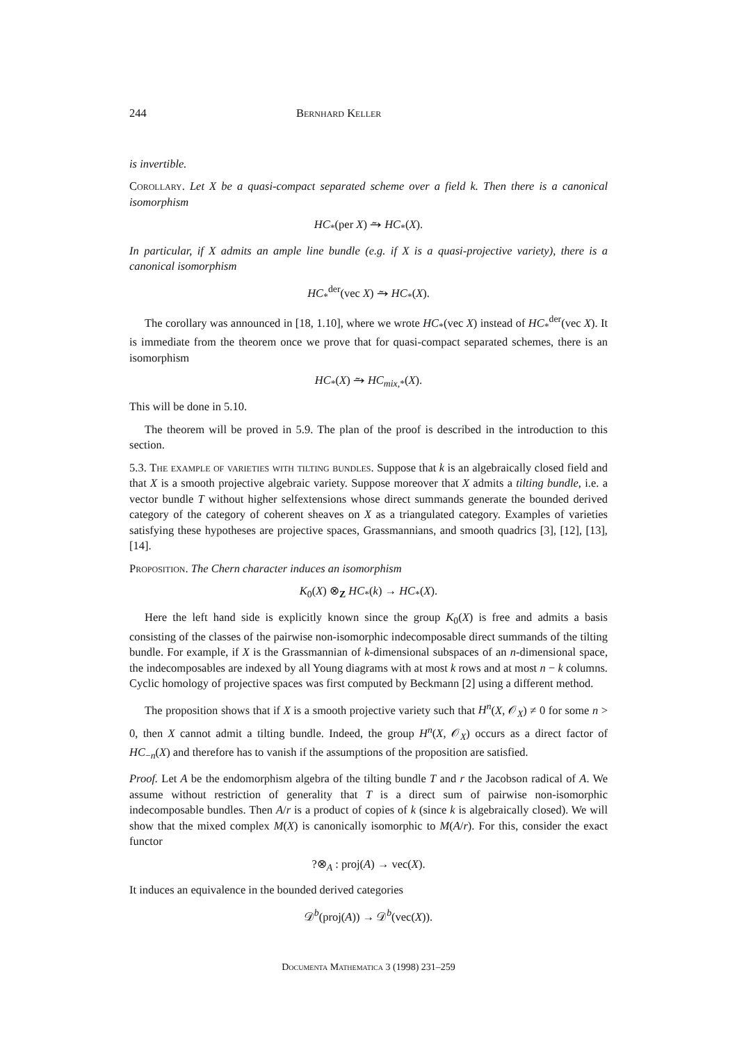244 Bernhard Keller
is invertible.
Corollary. Let X be a quasi-compact separated scheme over a field k. Then there is a canonical isomorphism
HC<sub>*</sub>(per X) ⥲ HC<sub>*</sub>(X).
In particular, if X admits an ample line bundle (e.g. if X is a quasi-projective variety), there is a canonical isomorphism
HC<sub>*</sub><sup>der</sup>(vec X) ⥲ HC<sub>*</sub>(X).
The corollary was announced in [18, 1.10], where we wrote HC<sub>*</sub>(vec X) instead of HC<sub>*</sub><sup>der</sup>(vec X). It is immediate from the theorem once we prove that for quasi-compact separated schemes, there is an isomorphism
HC<sub>*</sub>(X) ⥲ HC<sub>mix,*</sub>(X).
This will be done in 5.10.
The theorem will be proved in 5.9. The plan of the proof is described in the introduction to this section.
5.3. The example of varieties with tilting bundles. Suppose that k is an algebraically closed field and that X is a smooth projective algebraic variety. Suppose moreover that X admits a tilting bundle, i.e. a vector bundle T without higher selfextensions whose direct summands generate the bounded derived category of the category of coherent sheaves on X as a triangulated category. Examples of varieties satisfying these hypotheses are projective spaces, Grassmannians, and smooth quadrics [3], [12], [13], [14].
Proposition. The Chern character induces an isomorphism
K<sub>0</sub>(X) ⊗<sub>Z</sub> HC<sub>*</sub>(k) → HC<sub>*</sub>(X).
Here the left hand side is explicitly known since the group K<sub>0</sub>(X) is free and admits a basis consisting of the classes of the pairwise non-isomorphic indecomposable direct summands of the tilting bundle. For example, if X is the Grassmannian of k-dimensional subspaces of an n-dimensional space, the indecomposables are indexed by all Young diagrams with at most k rows and at most n − k columns. Cyclic homology of projective spaces was first computed by Beckmann [2] using a different method.
The proposition shows that if X is a smooth projective variety such that H<sup>n</sup>(X, 𝒪<sub>X</sub>) ≠ 0 for some n > 0, then X cannot admit a tilting bundle. Indeed, the group H<sup>n</sup>(X, 𝒪<sub>X</sub>) occurs as a direct factor of HC<sub>−n</sub>(X) and therefore has to vanish if the assumptions of the proposition are satisfied.
Proof. Let A be the endomorphism algebra of the tilting bundle T and r the Jacobson radical of A. We assume without restriction of generality that T is a direct sum of pairwise non-isomorphic indecomposable bundles. Then A/r is a product of copies of k (since k is algebraically closed). We will show that the mixed complex M(X) is canonically isomorphic to M(A/r). For this, consider the exact functor
?⊗<sub>A</sub> : proj(A) → vec(X).
It induces an equivalence in the bounded derived categories
𝒟<sup>b</sup>(proj(A)) → 𝒟<sup>b</sup>(vec(X)).
Documenta Mathematica 3 (1998) 231–259